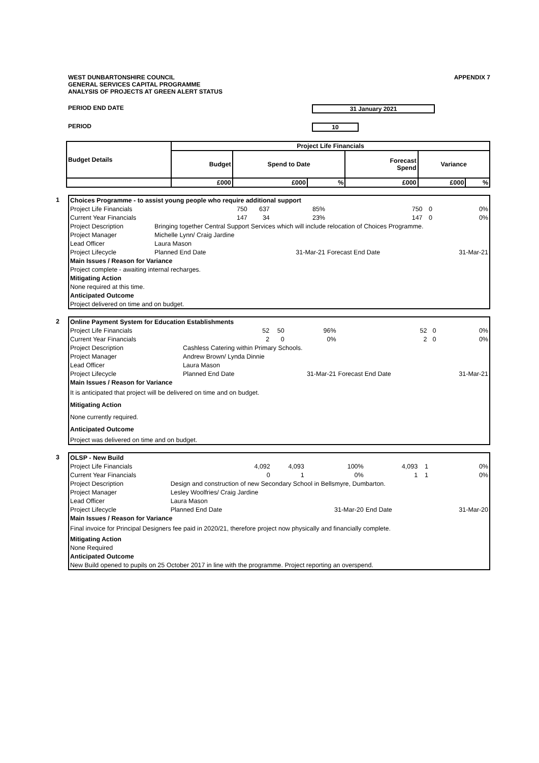WEST DUNBARTONSHIRE COUNCIL
GENERAL SERVICES CAPITAL PROGRAMME
ANALYSIS OF PROJECTS AT GREEN ALERT STATUS
APPENDIX 7
PERIOD END DATE 31 January 2021
PERIOD 10
| Budget Details | Project Life Financials | | | | | |
| --- | --- | --- | --- | --- | --- | --- |
| | Budget | Spend to Date | | Forecast Spend | Variance | |
| | £000 | £000 | % | £000 | £000 | % |
1
| Choices Programme - to assist young people who require additional support | | | | | | |
| Project Life Financials | 750 | 637 | 85% | 750 | 0 | 0% |
| Current Year Financials | 147 | 34 | 23% | 147 | 0 | 0% |
| Project Description | Bringing together Central Support Services which will include relocation of Choices Programme. | | | | | |
| Project Manager | Michelle Lynn/ Craig Jardine | | | | | |
| Lead Officer | Laura Mason | | | | | |
| Project Lifecycle | Planned End Date | | 31-Mar-21 | Forecast End Date | | 31-Mar-21 |
| Main Issues / Reason for Variance | | | | | | |
| Project complete - awaiting internal recharges. | | | | | | |
| Mitigating Action | | | | | | |
| None required at this time. | | | | | | |
| Anticipated Outcome | | | | | | |
| Project delivered on time and on budget. | | | | | | |
2
| Online Payment System for Education Establishments | | | | | | |
| Project Life Financials | 52 | 50 | 96% | 52 | 0 | 0% |
| Current Year Financials | 2 | 0 | 0% | 2 | 0 | 0% |
| Project Description | Cashless Catering within Primary Schools. | | | | | |
| Project Manager | Andrew Brown/ Lynda Dinnie | | | | | |
| Lead Officer | Laura Mason | | | | | |
| Project Lifecycle | Planned End Date | | 31-Mar-21 | Forecast End Date | | 31-Mar-21 |
| Main Issues / Reason for Variance | | | | | | |
| It is anticipated that project will be delivered on time and on budget. | | | | | | |
| Mitigating Action | | | | | | |
| None currently required. | | | | | | |
| Anticipated Outcome | | | | | | |
| Project was delivered on time and on budget. | | | | | | |
3
| OLSP - New Build | | | | | | |
| Project Life Financials | 4,092 | 4,093 | 100% | 4,093 | 1 | 0% |
| Current Year Financials | 0 | 1 | 0% | 1 | 1 | 0% |
| Project Description | Design and construction of new Secondary School in Bellsmyre, Dumbarton. | | | | | |
| Project Manager | Lesley Woolfries/ Craig Jardine | | | | | |
| Lead Officer | Laura Mason | | | | | |
| Project Lifecycle | Planned End Date | | 31-Mar-20 | End Date | | 31-Mar-20 |
| Main Issues / Reason for Variance | | | | | | |
| Final invoice for Principal Designers fee paid in 2020/21, therefore project now physically and financially complete. | | | | | | |
| Mitigating Action | | | | | | |
| None Required | | | | | | |
| Anticipated Outcome | | | | | | |
| New Build opened to pupils on 25 October 2017 in line with the programme. Project reporting an overspend. | | | | | | |